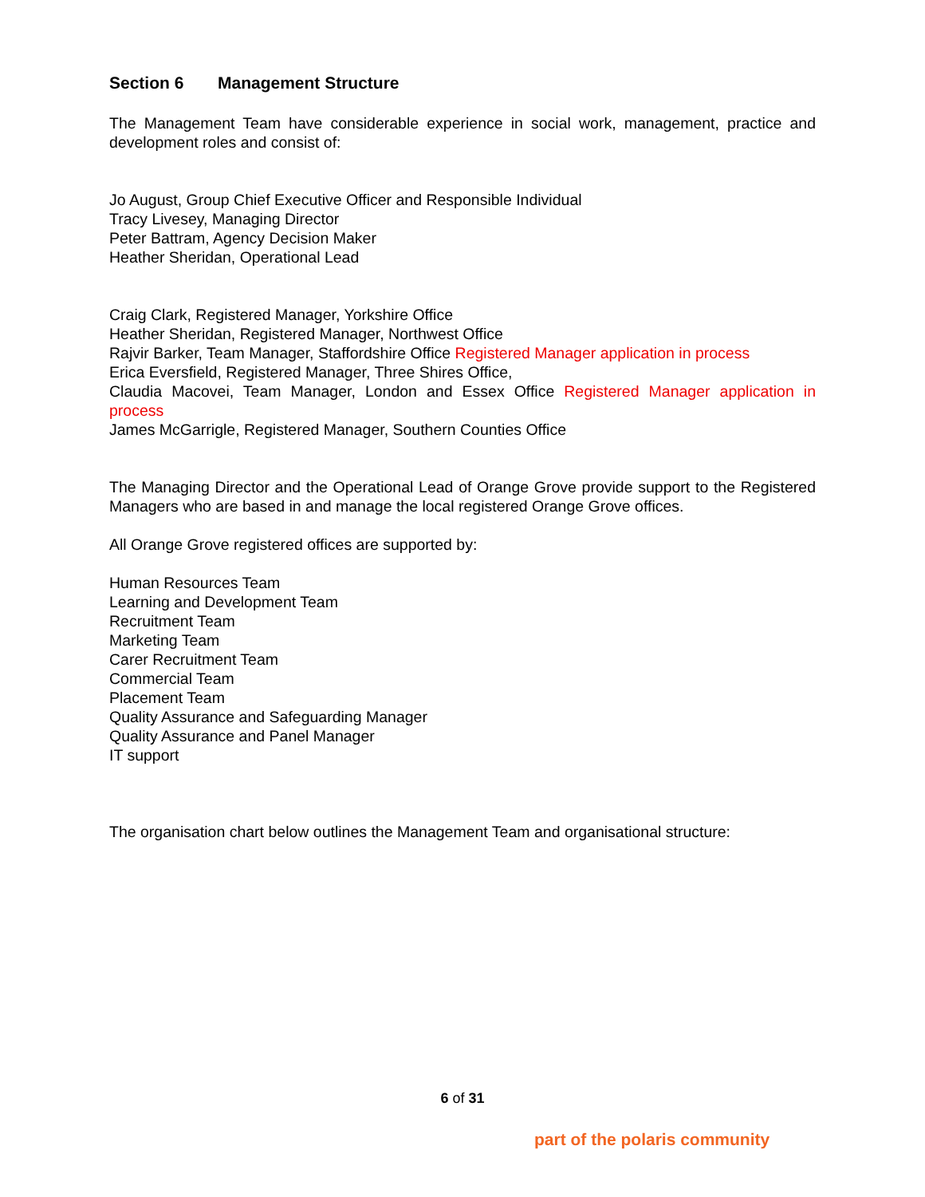Section 6 Management Structure
The Management Team have considerable experience in social work, management, practice and development roles and consist of:
Jo August, Group Chief Executive Officer and Responsible Individual
Tracy Livesey, Managing Director
Peter Battram, Agency Decision Maker
Heather Sheridan, Operational Lead
Craig Clark, Registered Manager, Yorkshire Office
Heather Sheridan, Registered Manager, Northwest Office
Rajvir Barker, Team Manager, Staffordshire Office Registered Manager application in process
Erica Eversfield, Registered Manager, Three Shires Office,
Claudia Macovei, Team Manager, London and Essex Office Registered Manager application in process
James McGarrigle, Registered Manager, Southern Counties Office
The Managing Director and the Operational Lead of Orange Grove provide support to the Registered Managers who are based in and manage the local registered Orange Grove offices.
All Orange Grove registered offices are supported by:
Human Resources Team
Learning and Development Team
Recruitment Team
Marketing Team
Carer Recruitment Team
Commercial Team
Placement Team
Quality Assurance and Safeguarding Manager
Quality Assurance and Panel Manager
IT support
The organisation chart below outlines the Management Team and organisational structure:
6 of 31
part of the polaris community